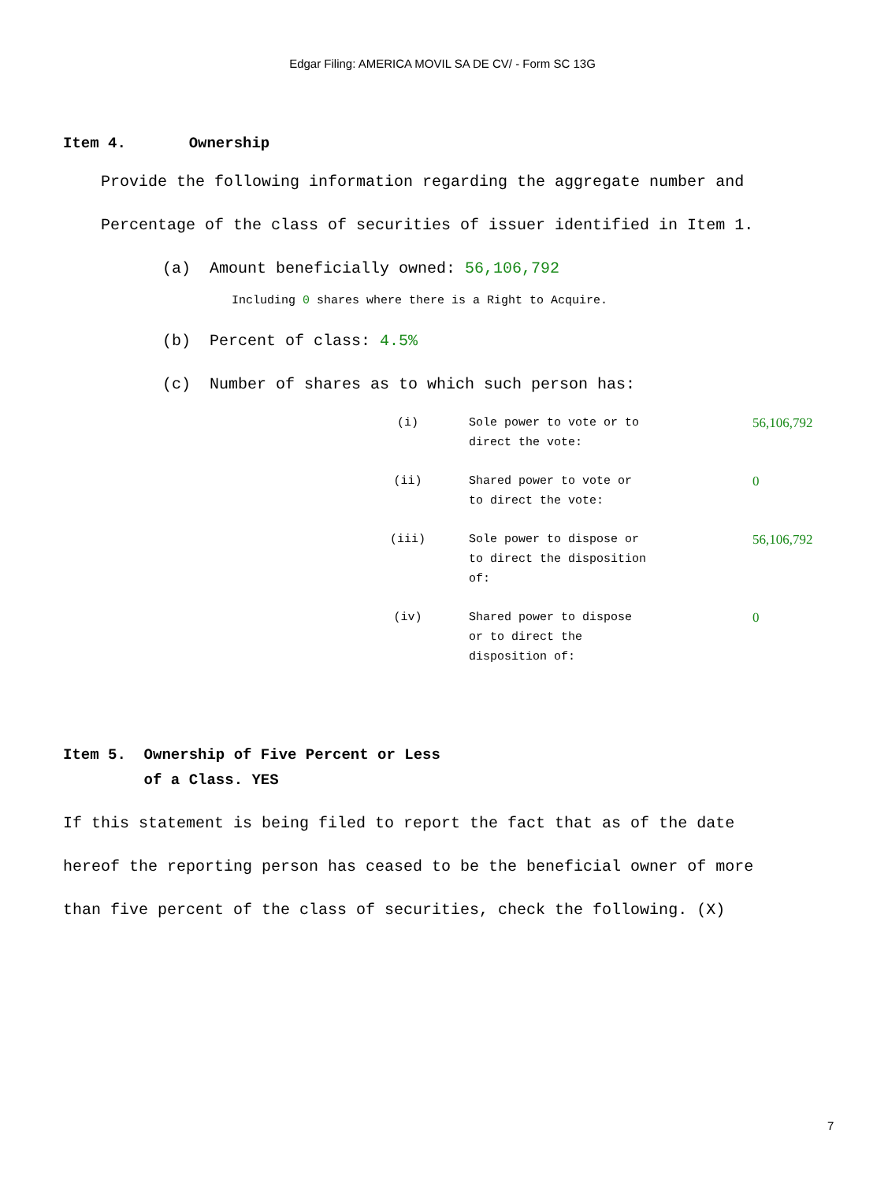Edgar Filing: AMERICA MOVIL SA DE CV/ - Form SC 13G
Item 4. Ownership
Provide the following information regarding the aggregate number and
Percentage of the class of securities of issuer identified in Item 1.
(a) Amount beneficially owned: 56,106,792
Including 0 shares where there is a Right to Acquire.
(b) Percent of class: 4.5%
(c) Number of shares as to which such person has:
| (i) | Sole power to vote or to direct the vote: | 56,106,792 |
| (ii) | Shared power to vote or to direct the vote: | 0 |
| (iii) | Sole power to dispose or to direct the disposition of: | 56,106,792 |
| (iv) | Shared power to dispose or to direct the disposition of: | 0 |
Item 5. Ownership of Five Percent or Less
of a Class. YES
If this statement is being filed to report the fact that as of the date
hereof the reporting person has ceased to be the beneficial owner of more
than five percent of the class of securities, check the following. (X)
7